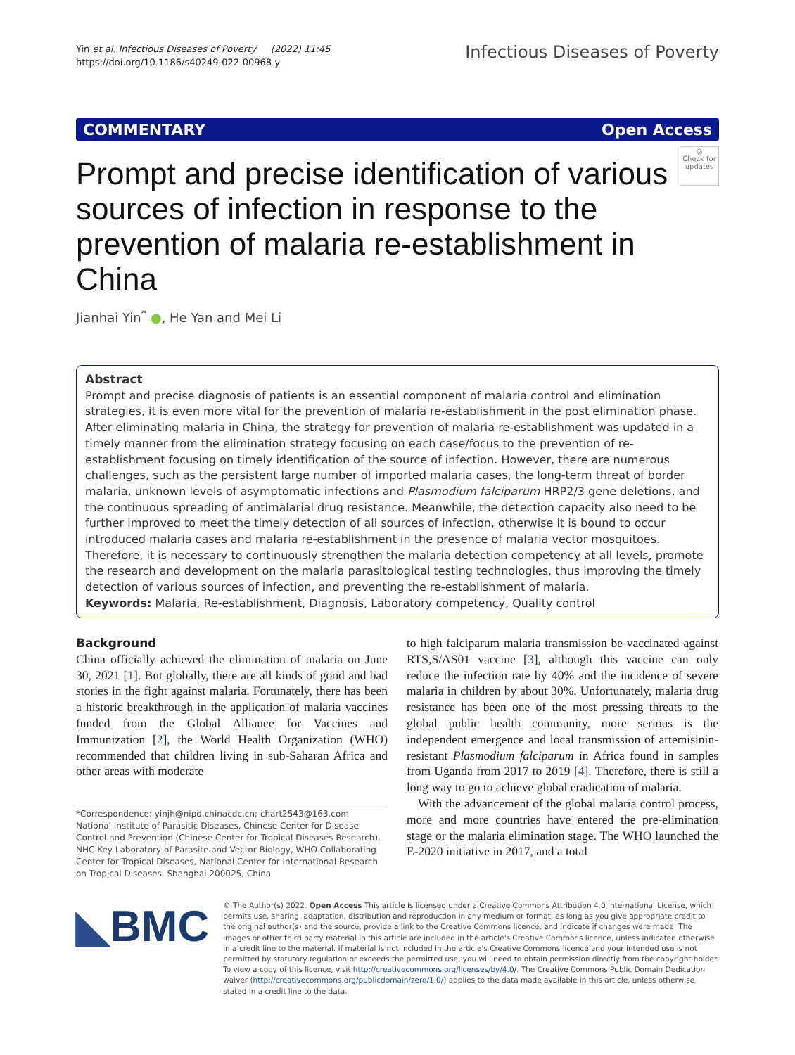Yin et al. Infectious Diseases of Poverty (2022) 11:45
https://doi.org/10.1186/s40249-022-00968-y
Infectious Diseases of Poverty
COMMENTARY Open Access
◎
Check for updates
Prompt and precise identification of various sources of infection in response to the prevention of malaria re-establishment in China
Jianhai Yin<sup>*</sup> ●, He Yan and Mei Li
Abstract
Prompt and precise diagnosis of patients is an essential component of malaria control and elimination strategies, it is even more vital for the prevention of malaria re-establishment in the post elimination phase. After eliminating malaria in China, the strategy for prevention of malaria re-establishment was updated in a timely manner from the elimination strategy focusing on each case/focus to the prevention of re-establishment focusing on timely identification of the source of infection. However, there are numerous challenges, such as the persistent large number of imported malaria cases, the long-term threat of border malaria, unknown levels of asymptomatic infections and Plasmodium falciparum HRP2/3 gene deletions, and the continuous spreading of antimalarial drug resistance. Meanwhile, the detection capacity also need to be further improved to meet the timely detection of all sources of infection, otherwise it is bound to occur introduced malaria cases and malaria re-establishment in the presence of malaria vector mosquitoes. Therefore, it is necessary to continuously strengthen the malaria detection competency at all levels, promote the research and development on the malaria parasitological testing technologies, thus improving the timely detection of various sources of infection, and preventing the re-establishment of malaria.
Keywords: Malaria, Re-establishment, Diagnosis, Laboratory competency, Quality control
Background
China officially achieved the elimination of malaria on June 30, 2021 [1]. But globally, there are all kinds of good and bad stories in the fight against malaria. Fortunately, there has been a historic breakthrough in the application of malaria vaccines funded from the Global Alliance for Vaccines and Immunization [2], the World Health Organization (WHO) recommended that children living in sub-Saharan Africa and other areas with moderate
*Correspondence: yinjh@nipd.chinacdc.cn; chart2543@163.com
National Institute of Parasitic Diseases, Chinese Center for Disease Control and Prevention (Chinese Center for Tropical Diseases Research), NHC Key Laboratory of Parasite and Vector Biology, WHO Collaborating Center for Tropical Diseases, National Center for International Research on Tropical Diseases, Shanghai 200025, China
to high falciparum malaria transmission be vaccinated against RTS,S/AS01 vaccine [3], although this vaccine can only reduce the infection rate by 40% and the incidence of severe malaria in children by about 30%. Unfortunately, malaria drug resistance has been one of the most pressing threats to the global public health community, more serious is the independent emergence and local transmission of artemisinin-resistant Plasmodium falciparum in Africa found in samples from Uganda from 2017 to 2019 [4]. Therefore, there is still a long way to go to achieve global eradication of malaria.
With the advancement of the global malaria control process, more and more countries have entered the pre-elimination stage or the malaria elimination stage. The WHO launched the E-2020 initiative in 2017, and a total
◣BMC
© The Author(s) 2022. Open Access This article is licensed under a Creative Commons Attribution 4.0 International License, which permits use, sharing, adaptation, distribution and reproduction in any medium or format, as long as you give appropriate credit to the original author(s) and the source, provide a link to the Creative Commons licence, and indicate if changes were made. The images or other third party material in this article are included in the article's Creative Commons licence, unless indicated otherwise in a credit line to the material. If material is not included in the article's Creative Commons licence and your intended use is not permitted by statutory regulation or exceeds the permitted use, you will need to obtain permission directly from the copyright holder. To view a copy of this licence, visit http://creativecommons.org/licenses/by/4.0/. The Creative Commons Public Domain Dedication waiver (http://creativecommons.org/publicdomain/zero/1.0/) applies to the data made available in this article, unless otherwise stated in a credit line to the data.